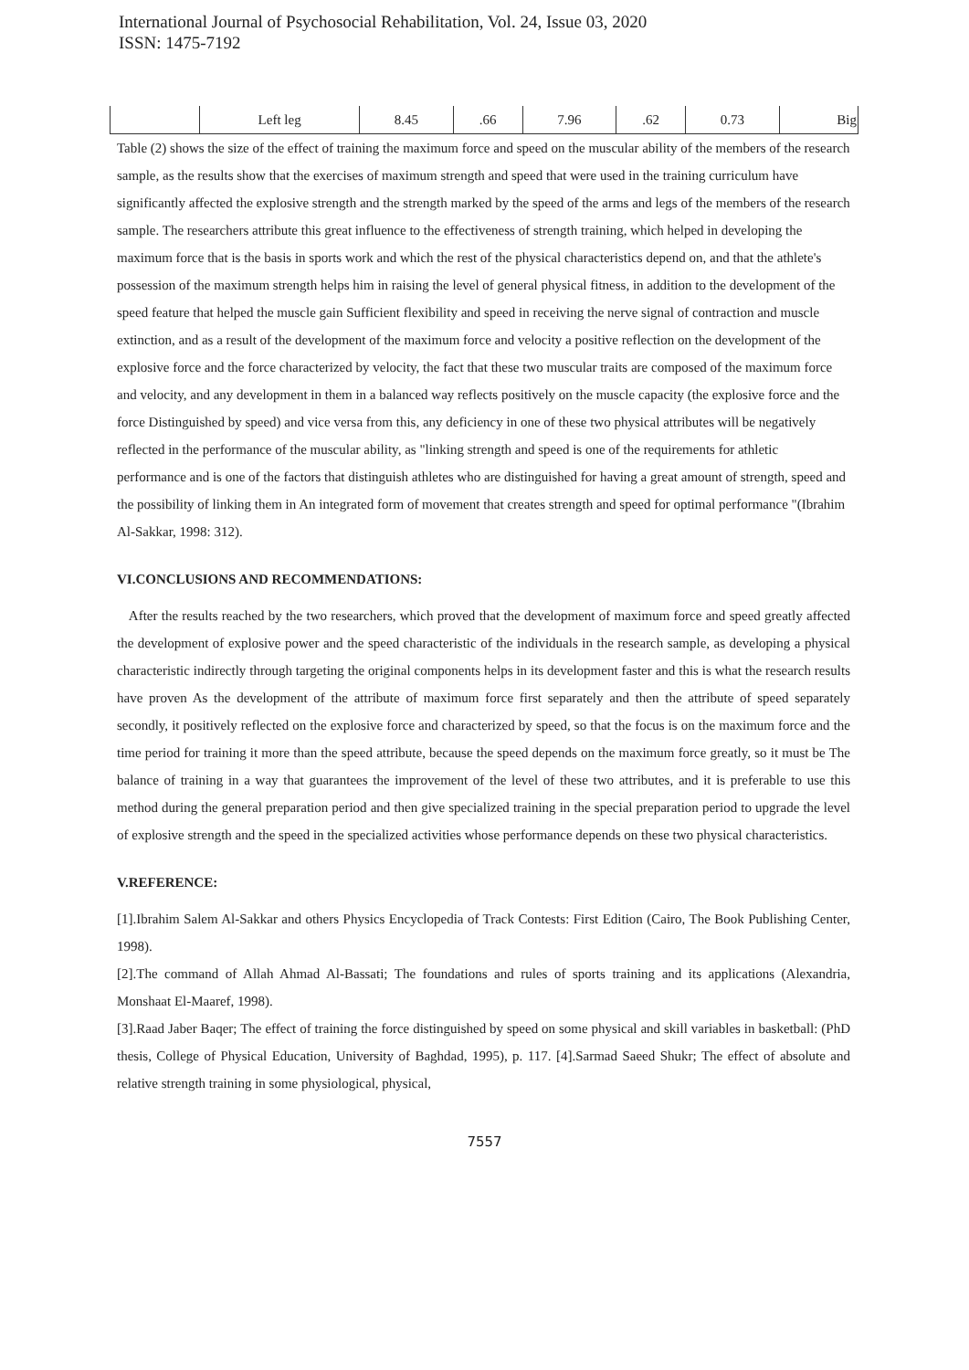International Journal of Psychosocial Rehabilitation, Vol. 24, Issue 03, 2020
ISSN: 1475-7192
| | Left leg | 8.45 | .66 | 7.96 | .62 | 0.73 | Big |
Table (2) shows the size of the effect of training the maximum force and speed on the muscular ability of the members of the research sample, as the results show that the exercises of maximum strength and speed that were used in the training curriculum have significantly affected the explosive strength and the strength marked by the speed of the arms and legs of the members of the research sample. The researchers attribute this great influence to the effectiveness of strength training, which helped in developing the maximum force that is the basis in sports work and which the rest of the physical characteristics depend on, and that the athlete's possession of the maximum strength helps him in raising the level of general physical fitness, in addition to the development of the speed feature that helped the muscle gain Sufficient flexibility and speed in receiving the nerve signal of contraction and muscle extinction, and as a result of the development of the maximum force and velocity a positive reflection on the development of the explosive force and the force characterized by velocity, the fact that these two muscular traits are composed of the maximum force and velocity, and any development in them in a balanced way reflects positively on the muscle capacity (the explosive force and the force Distinguished by speed) and vice versa from this, any deficiency in one of these two physical attributes will be negatively reflected in the performance of the muscular ability, as "linking strength and speed is one of the requirements for athletic performance and is one of the factors that distinguish athletes who are distinguished for having a great amount of strength, speed and the possibility of linking them in An integrated form of movement that creates strength and speed for optimal performance "(Ibrahim Al-Sakkar, 1998: 312).
VI.CONCLUSIONS AND RECOMMENDATIONS:
After the results reached by the two researchers, which proved that the development of maximum force and speed greatly affected the development of explosive power and the speed characteristic of the individuals in the research sample, as developing a physical characteristic indirectly through targeting the original components helps in its development faster and this is what the research results have proven As the development of the attribute of maximum force first separately and then the attribute of speed separately secondly, it positively reflected on the explosive force and characterized by speed, so that the focus is on the maximum force and the time period for training it more than the speed attribute, because the speed depends on the maximum force greatly, so it must be The balance of training in a way that guarantees the improvement of the level of these two attributes, and it is preferable to use this method during the general preparation period and then give specialized training in the special preparation period to upgrade the level of explosive strength and the speed in the specialized activities whose performance depends on these two physical characteristics.
V.REFERENCE:
[1].Ibrahim Salem Al-Sakkar and others Physics Encyclopedia of Track Contests: First Edition (Cairo, The Book Publishing Center, 1998).
[2].The command of Allah Ahmad Al-Bassati; The foundations and rules of sports training and its applications (Alexandria, Monshaat El-Maaref, 1998).
[3].Raad Jaber Baqer; The effect of training the force distinguished by speed on some physical and skill variables in basketball: (PhD thesis, College of Physical Education, University of Baghdad, 1995), p. 117. [4].Sarmad Saeed Shukr; The effect of absolute and relative strength training in some physiological, physical,
7557